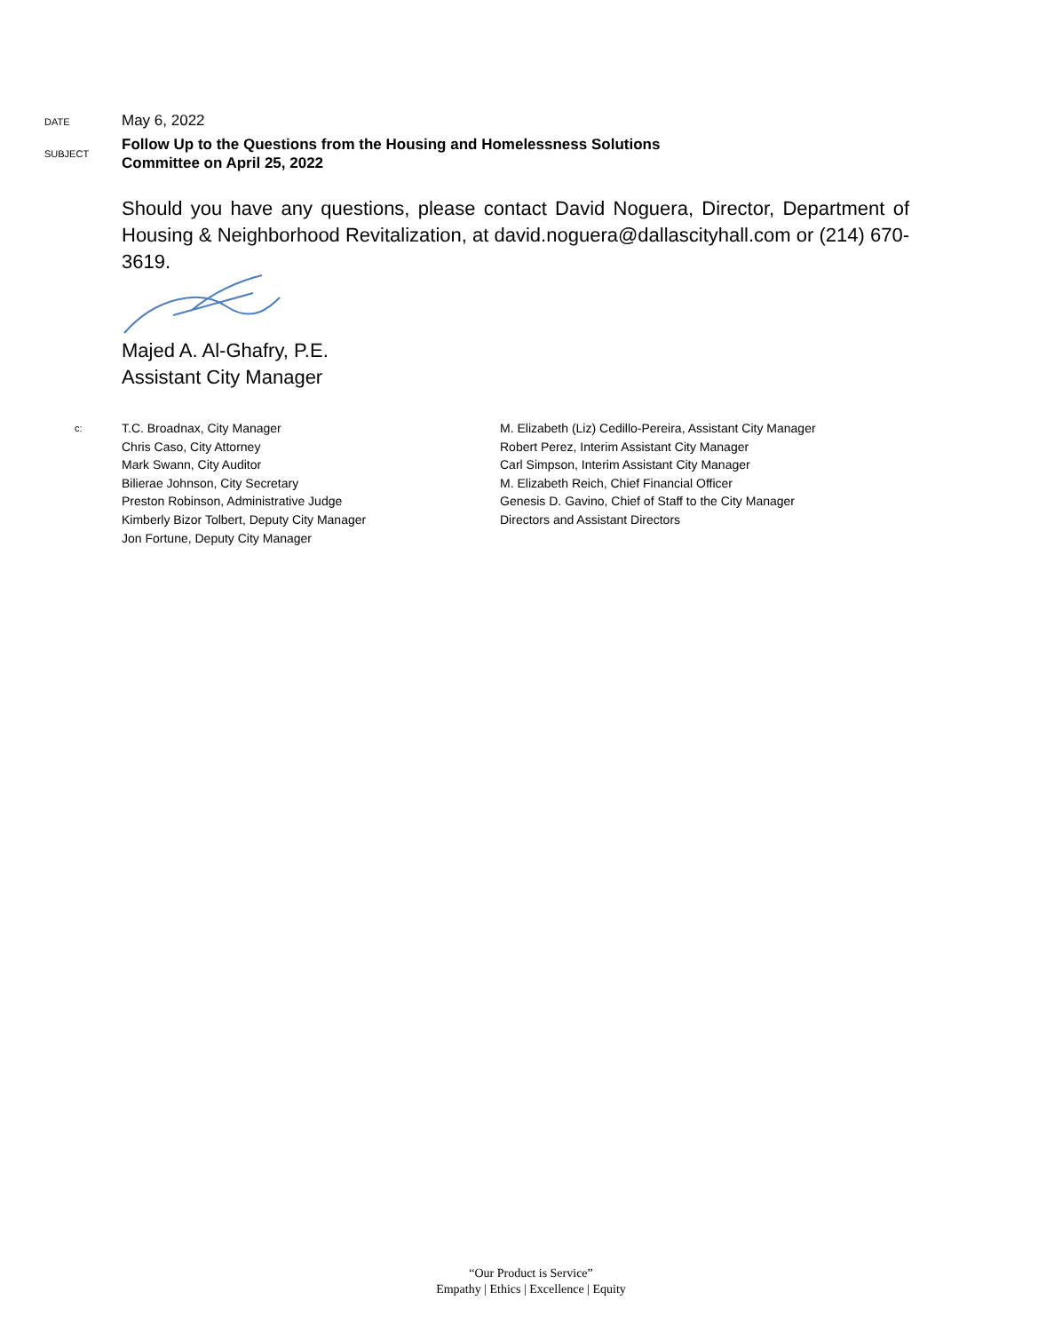DATE
May 6, 2022
SUBJECT
Follow Up to the Questions from the Housing and Homelessness Solutions
Committee on April 25, 2022
Should you have any questions, please contact David Noguera, Director, Department of Housing & Neighborhood Revitalization, at david.noguera@dallascityhall.com or (214) 670-3619.
Majed A. Al-Ghafry, P.E.
Assistant City Manager
c:
T.C. Broadnax, City Manager
Chris Caso, City Attorney
Mark Swann, City Auditor
Bilierae Johnson, City Secretary
Preston Robinson, Administrative Judge
Kimberly Bizor Tolbert, Deputy City Manager
Jon Fortune, Deputy City Manager
M. Elizabeth (Liz) Cedillo-Pereira, Assistant City Manager
Robert Perez, Interim Assistant City Manager
Carl Simpson, Interim Assistant City Manager
M. Elizabeth Reich, Chief Financial Officer
Genesis D. Gavino, Chief of Staff to the City Manager
Directors and Assistant Directors
“Our Product is Service”
Empathy | Ethics | Excellence | Equity